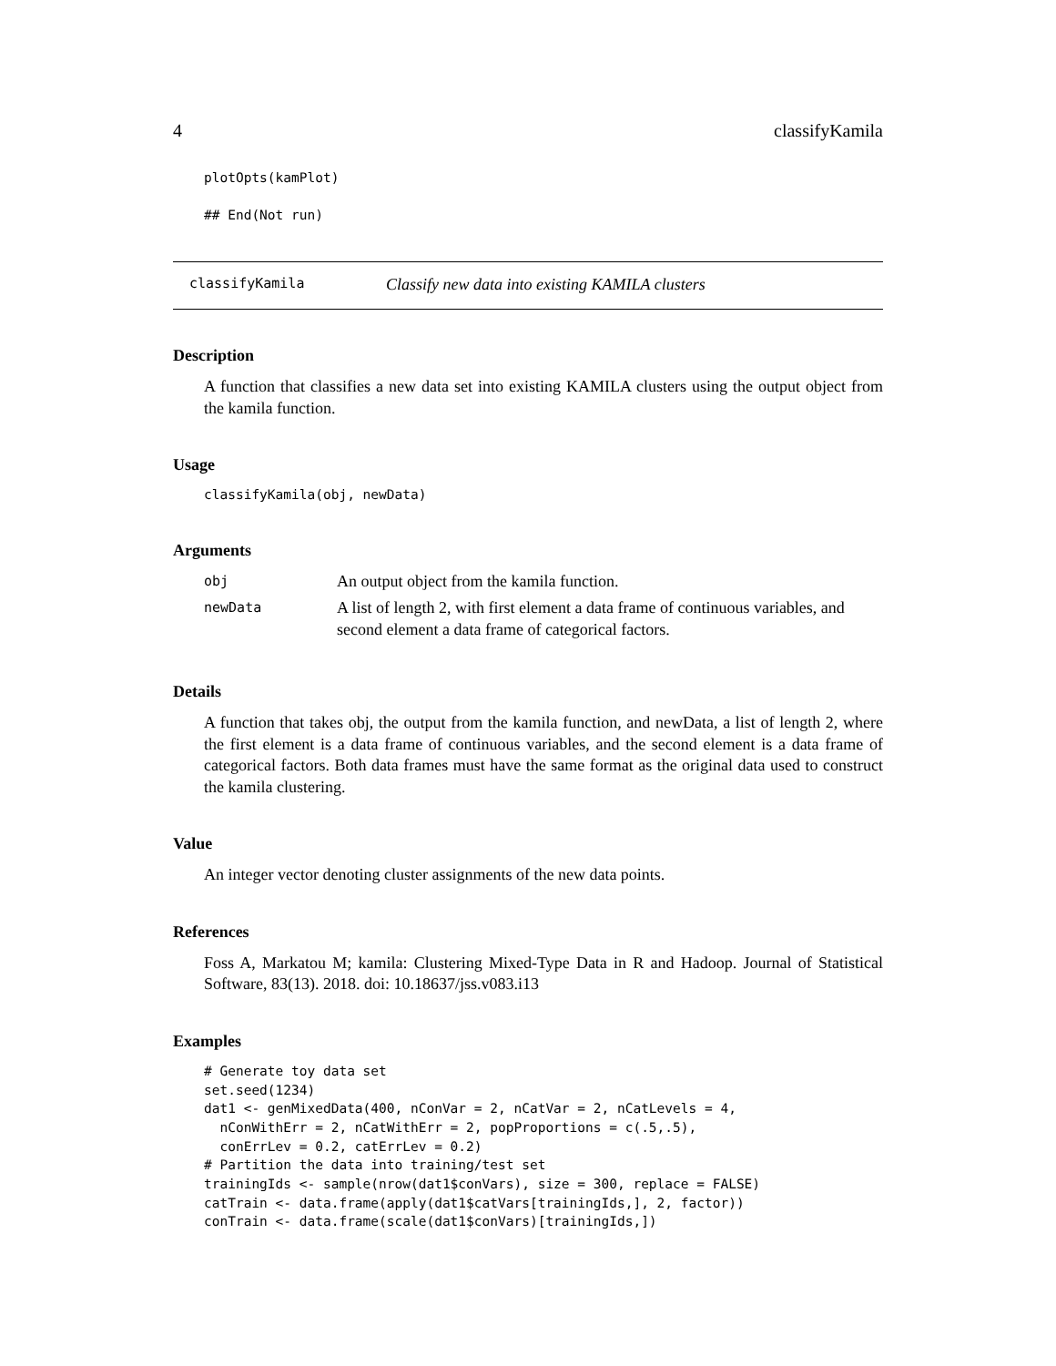4 classifyKamila
plotOpts(kamPlot)

## End(Not run)
classifyKamila Classify new data into existing KAMILA clusters
Description
A function that classifies a new data set into existing KAMILA clusters using the output object from the kamila function.
Usage
classifyKamila(obj, newData)
Arguments
| obj | An output object from the kamila function. |
| newData | A list of length 2, with first element a data frame of continuous variables, and second element a data frame of categorical factors. |
Details
A function that takes obj, the output from the kamila function, and newData, a list of length 2, where the first element is a data frame of continuous variables, and the second element is a data frame of categorical factors. Both data frames must have the same format as the original data used to construct the kamila clustering.
Value
An integer vector denoting cluster assignments of the new data points.
References
Foss A, Markatou M; kamila: Clustering Mixed-Type Data in R and Hadoop. Journal of Statistical Software, 83(13). 2018. doi: 10.18637/jss.v083.i13
Examples
# Generate toy data set
set.seed(1234)
dat1 <- genMixedData(400, nConVar = 2, nCatVar = 2, nCatLevels = 4,
  nConWithErr = 2, nCatWithErr = 2, popProportions = c(.5,.5),
  conErrLev = 0.2, catErrLev = 0.2)
# Partition the data into training/test set
trainingIds <- sample(nrow(dat1$conVars), size = 300, replace = FALSE)
catTrain <- data.frame(apply(dat1$catVars[trainingIds,], 2, factor))
conTrain <- data.frame(scale(dat1$conVars)[trainingIds,])